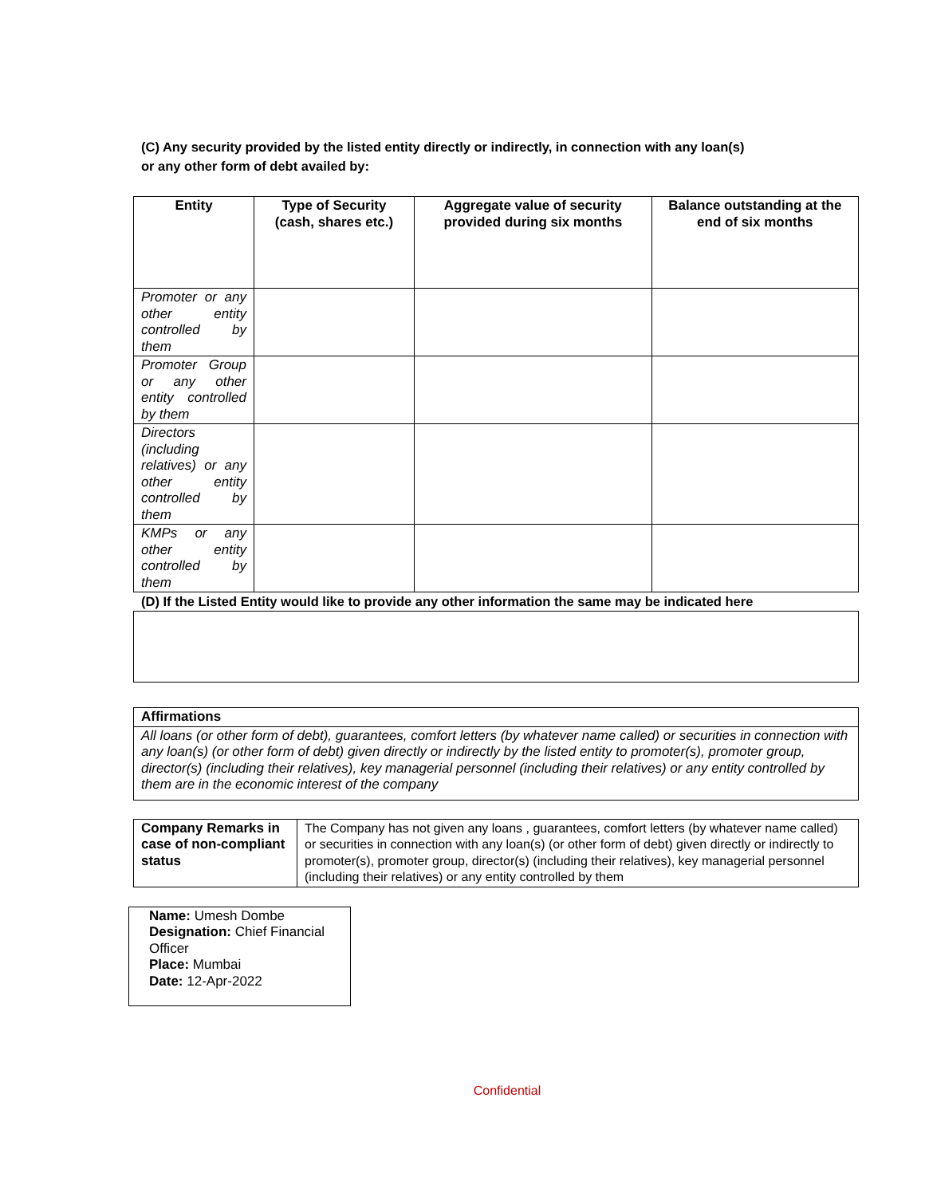(C) Any security provided by the listed entity directly or indirectly, in connection with any loan(s)
or any other form of debt availed by:
| Entity | Type of Security (cash, shares etc.) | Aggregate value of security provided during six months | Balance outstanding at the end of six months |
| --- | --- | --- | --- |
| Promoter or any other entity controlled by them | | | |
| Promoter Group or any other entity controlled by them | | | |
| Directors (including relatives) or any other entity controlled by them | | | |
| KMPs or any other entity controlled by them | | | |
(D) If the Listed Entity would like to provide any other information the same may be indicated here
| Affirmations |
| All loans (or other form of debt), guarantees, comfort letters (by whatever name called) or securities in connection with any loan(s) (or other form of debt) given directly or indirectly by the listed entity to promoter(s), promoter group, director(s) (including their relatives), key managerial personnel (including their relatives) or any entity controlled by them are in the economic interest of the company |
| Company Remarks in case of non-compliant status | The Company has not given any loans , guarantees, comfort letters (by whatever name called) or securities in connection with any loan(s) (or other form of debt) given directly or indirectly to promoter(s), promoter group, director(s) (including their relatives), key managerial personnel (including their relatives) or any entity controlled by them |
Name: Umesh Dombe
Designation: Chief Financial Officer
Place: Mumbai
Date: 12-Apr-2022
Confidential